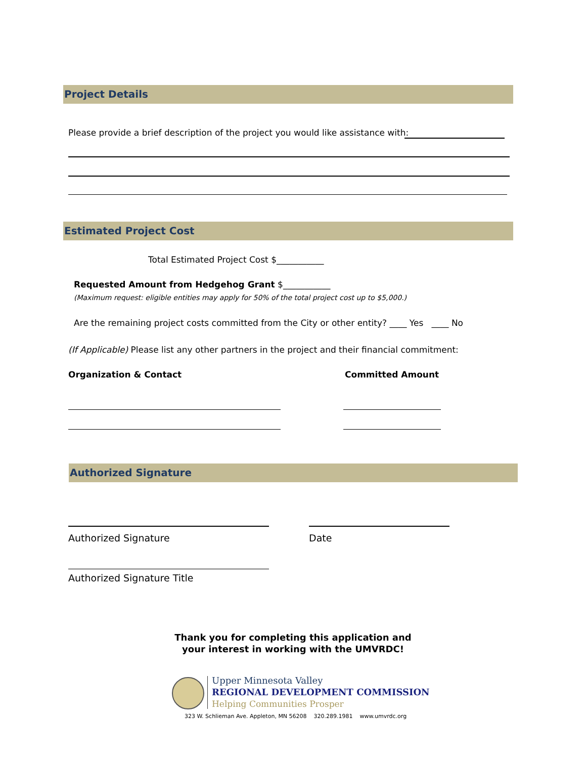Project Details
Please provide a brief description of the project you would like assistance with:
Estimated Project Cost
Total Estimated Project Cost $___________
Requested Amount from Hedgehog Grant $___________
(Maximum request: eligible entities may apply for 50% of the total project cost up to $5,000.)
Are the remaining project costs committed from the City or other entity? ____ Yes ____ No
(If Applicable) Please list any other partners in the project and their financial commitment:
Organization & Contact Committed Amount
Authorized Signature
Authorized Signature Date
Authorized Signature Title
Thank you for completing this application and
your interest in working with the UMVRDC!
Upper Minnesota Valley
REGIONAL DEVELOPMENT COMMISSION
Helping Communities Prosper
323 W. Schlieman Ave. Appleton, MN 56208 320.289.1981 www.umvrdc.org